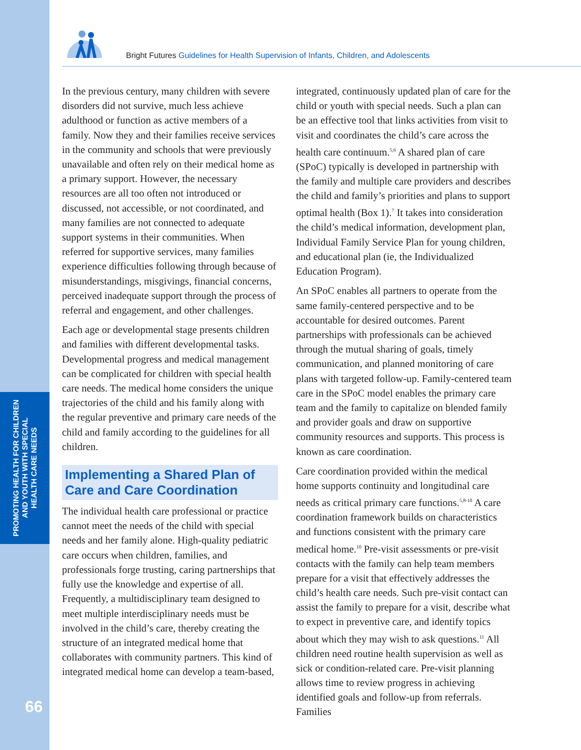PROMOTING HEALTH FOR CHILDREN
AND YOUTH WITH SPECIAL
HEALTH CARE NEEDS
66
Bright Futures Guidelines for Health Supervision of Infants, Children, and Adolescents
In the previous century, many children with severe disorders did not survive, much less achieve adulthood or function as active members of a family. Now they and their families receive services in the community and schools that were previously unavailable and often rely on their medical home as a primary support. However, the necessary resources are all too often not introduced or discussed, not accessible, or not coordinated, and many families are not connected to adequate support systems in their communities. When referred for supportive services, many families experience difficulties following through because of misunderstandings, misgivings, financial concerns, perceived inadequate support through the process of referral and engagement, and other challenges.
Each age or developmental stage presents children and families with different developmental tasks. Developmental progress and medical management can be complicated for children with special health care needs. The medical home considers the unique trajectories of the child and his family along with the regular preventive and primary care needs of the child and family according to the guidelines for all children.
Implementing a Shared Plan of Care and Care Coordination
The individual health care professional or practice cannot meet the needs of the child with special needs and her family alone. High-quality pediatric care occurs when children, families, and professionals forge trusting, caring partnerships that fully use the knowledge and expertise of all. Frequently, a multidisciplinary team designed to meet multiple interdisciplinary needs must be involved in the child’s care, thereby creating the structure of an integrated medical home that collaborates with community partners. This kind of integrated medical home can develop a team-based,
integrated, continuously updated plan of care for the child or youth with special needs. Such a plan can be an effective tool that links activities from visit to visit and coordinates the child’s care across the health care continuum.<sup>5,6</sup> A shared plan of care (SPoC) typically is developed in partnership with the family and multiple care providers and describes the child and family’s priorities and plans to support optimal health (Box 1).<sup>7</sup> It takes into consideration the child’s medical information, development plan, Individual Family Service Plan for young children, and educational plan (ie, the Individualized Education Program).
An SPoC enables all partners to operate from the same family-centered perspective and to be accountable for desired outcomes. Parent partnerships with professionals can be achieved through the mutual sharing of goals, timely communication, and planned monitoring of care plans with targeted follow-up. Family-centered team care in the SPoC model enables the primary care team and the family to capitalize on blended family and provider goals and draw on supportive community resources and supports. This process is known as care coordination.
Care coordination provided within the medical home supports continuity and longitudinal care needs as critical primary care functions.<sup>5,8-10</sup> A care coordination framework builds on characteristics and functions consistent with the primary care medical home.<sup>10</sup> Pre-visit assessments or pre-visit contacts with the family can help team members prepare for a visit that effectively addresses the child’s health care needs. Such pre-visit contact can assist the family to prepare for a visit, describe what to expect in preventive care, and identify topics about which they may wish to ask questions.<sup>11</sup> All children need routine health supervision as well as sick or condition-related care. Pre-visit planning allows time to review progress in achieving identified goals and follow-up from referrals. Families